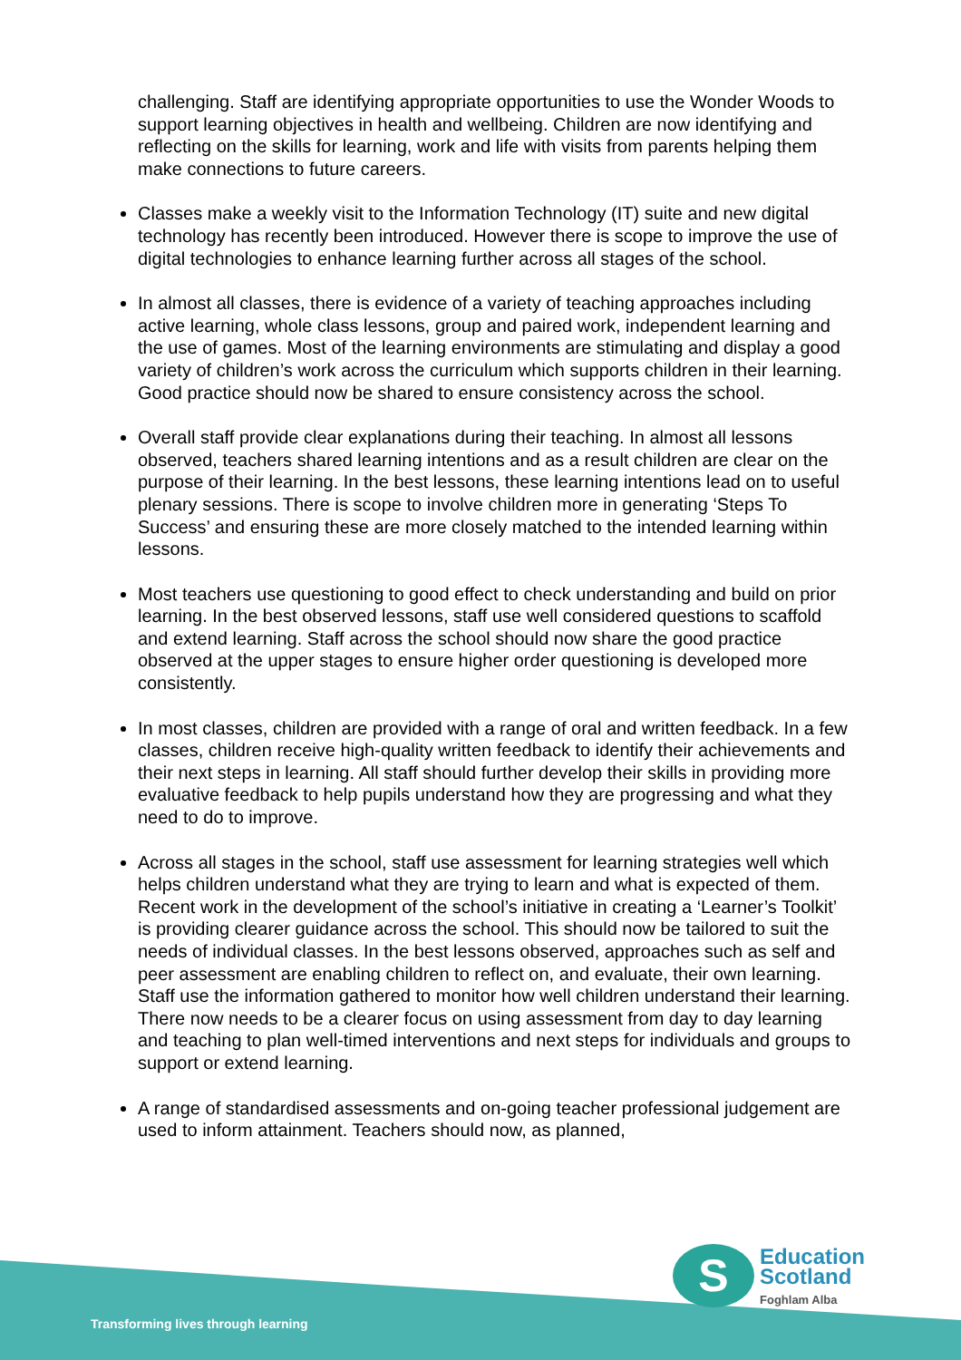challenging. Staff are identifying appropriate opportunities to use the Wonder Woods to support learning objectives in health and wellbeing. Children are now identifying and reflecting on the skills for learning, work and life with visits from parents helping them make connections to future careers.
Classes make a weekly visit to the Information Technology (IT) suite and new digital technology has recently been introduced. However there is scope to improve the use of digital technologies to enhance learning further across all stages of the school.
In almost all classes, there is evidence of a variety of teaching approaches including active learning, whole class lessons, group and paired work, independent learning and the use of games. Most of the learning environments are stimulating and display a good variety of children’s work across the curriculum which supports children in their learning. Good practice should now be shared to ensure consistency across the school.
Overall staff provide clear explanations during their teaching. In almost all lessons observed, teachers shared learning intentions and as a result children are clear on the purpose of their learning. In the best lessons, these learning intentions lead on to useful plenary sessions. There is scope to involve children more in generating ‘Steps To Success’ and ensuring these are more closely matched to the intended learning within lessons.
Most teachers use questioning to good effect to check understanding and build on prior learning. In the best observed lessons, staff use well considered questions to scaffold and extend learning. Staff across the school should now share the good practice observed at the upper stages to ensure higher order questioning is developed more consistently.
In most classes, children are provided with a range of oral and written feedback. In a few classes, children receive high-quality written feedback to identify their achievements and their next steps in learning. All staff should further develop their skills in providing more evaluative feedback to help pupils understand how they are progressing and what they need to do to improve.
Across all stages in the school, staff use assessment for learning strategies well which helps children understand what they are trying to learn and what is expected of them. Recent work in the development of the school’s initiative in creating a ‘Learner’s Toolkit’ is providing clearer guidance across the school. This should now be tailored to suit the needs of individual classes. In the best lessons observed, approaches such as self and peer assessment are enabling children to reflect on, and evaluate, their own learning. Staff use the information gathered to monitor how well children understand their learning. There now needs to be a clearer focus on using assessment from day to day learning and teaching to plan well-timed interventions and next steps for individuals and groups to support or extend learning.
A range of standardised assessments and on-going teacher professional judgement are used to inform attainment. Teachers should now, as planned,
Transforming lives through learning
S
Education
Scotland
Foghlam Alba